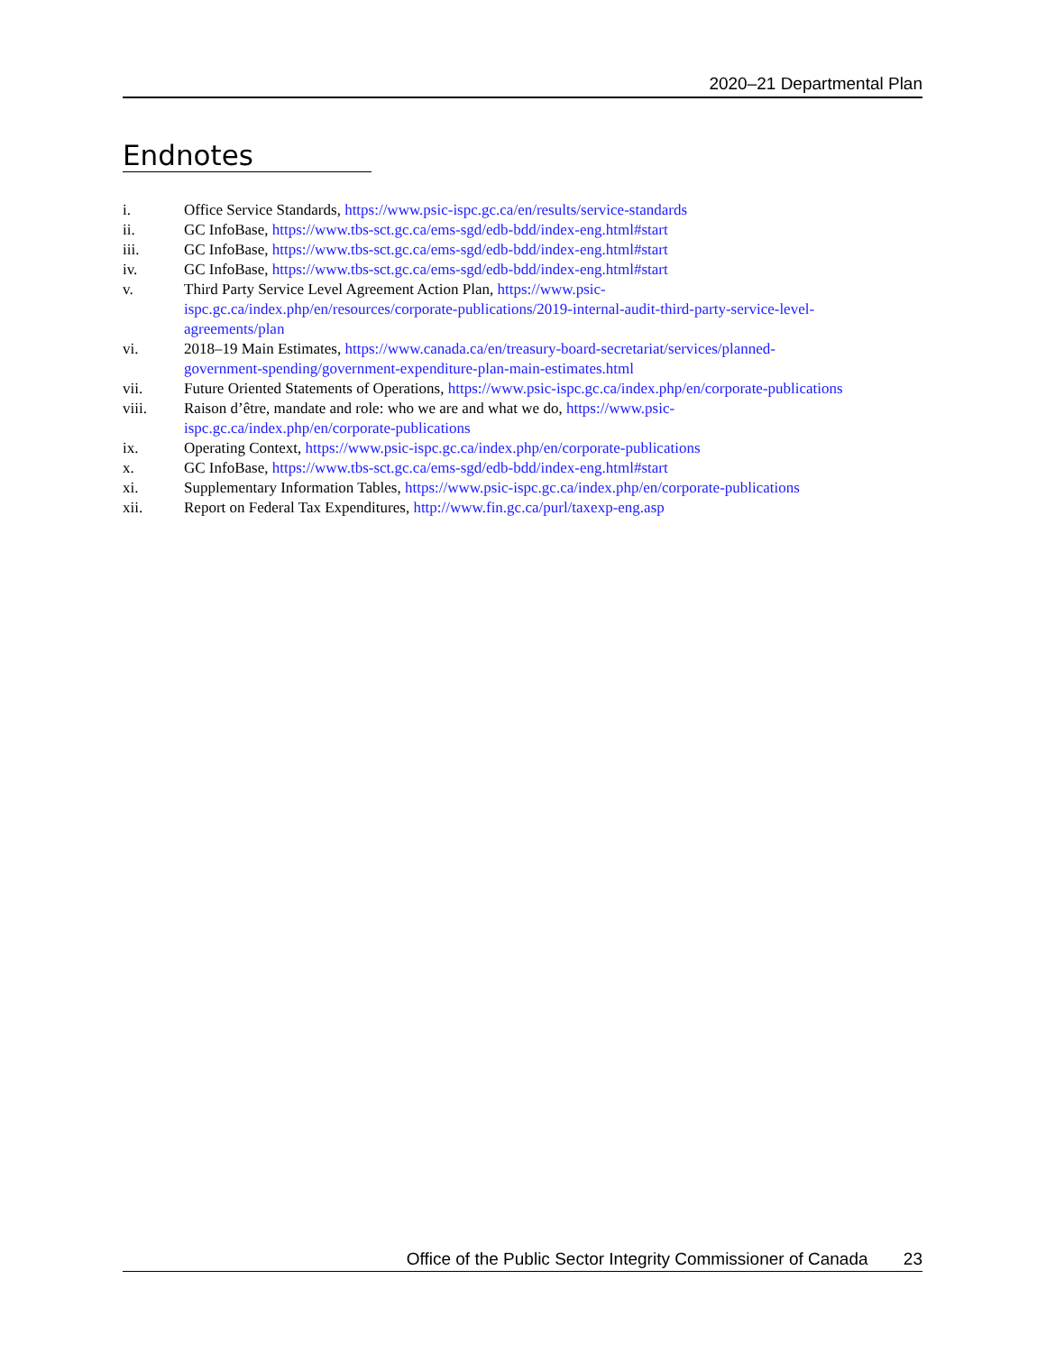2020–21 Departmental Plan
Endnotes
i. Office Service Standards, https://www.psic-ispc.gc.ca/en/results/service-standards
ii. GC InfoBase, https://www.tbs-sct.gc.ca/ems-sgd/edb-bdd/index-eng.html#start
iii. GC InfoBase, https://www.tbs-sct.gc.ca/ems-sgd/edb-bdd/index-eng.html#start
iv. GC InfoBase, https://www.tbs-sct.gc.ca/ems-sgd/edb-bdd/index-eng.html#start
v. Third Party Service Level Agreement Action Plan, https://www.psic-
ispc.gc.ca/index.php/en/resources/corporate-publications/2019-internal-audit-third-party-service-level-
agreements/plan
vi. 2018–19 Main Estimates, https://www.canada.ca/en/treasury-board-secretariat/services/planned-
government-spending/government-expenditure-plan-main-estimates.html
vii. Future Oriented Statements of Operations, https://www.psic-ispc.gc.ca/index.php/en/corporate-publications
viii. Raison d’être, mandate and role: who we are and what we do, https://www.psic-
ispc.gc.ca/index.php/en/corporate-publications
ix. Operating Context, https://www.psic-ispc.gc.ca/index.php/en/corporate-publications
x. GC InfoBase, https://www.tbs-sct.gc.ca/ems-sgd/edb-bdd/index-eng.html#start
xi. Supplementary Information Tables, https://www.psic-ispc.gc.ca/index.php/en/corporate-publications
xii. Report on Federal Tax Expenditures, http://www.fin.gc.ca/purl/taxexp-eng.asp
Office of the Public Sector Integrity Commissioner of Canada 23